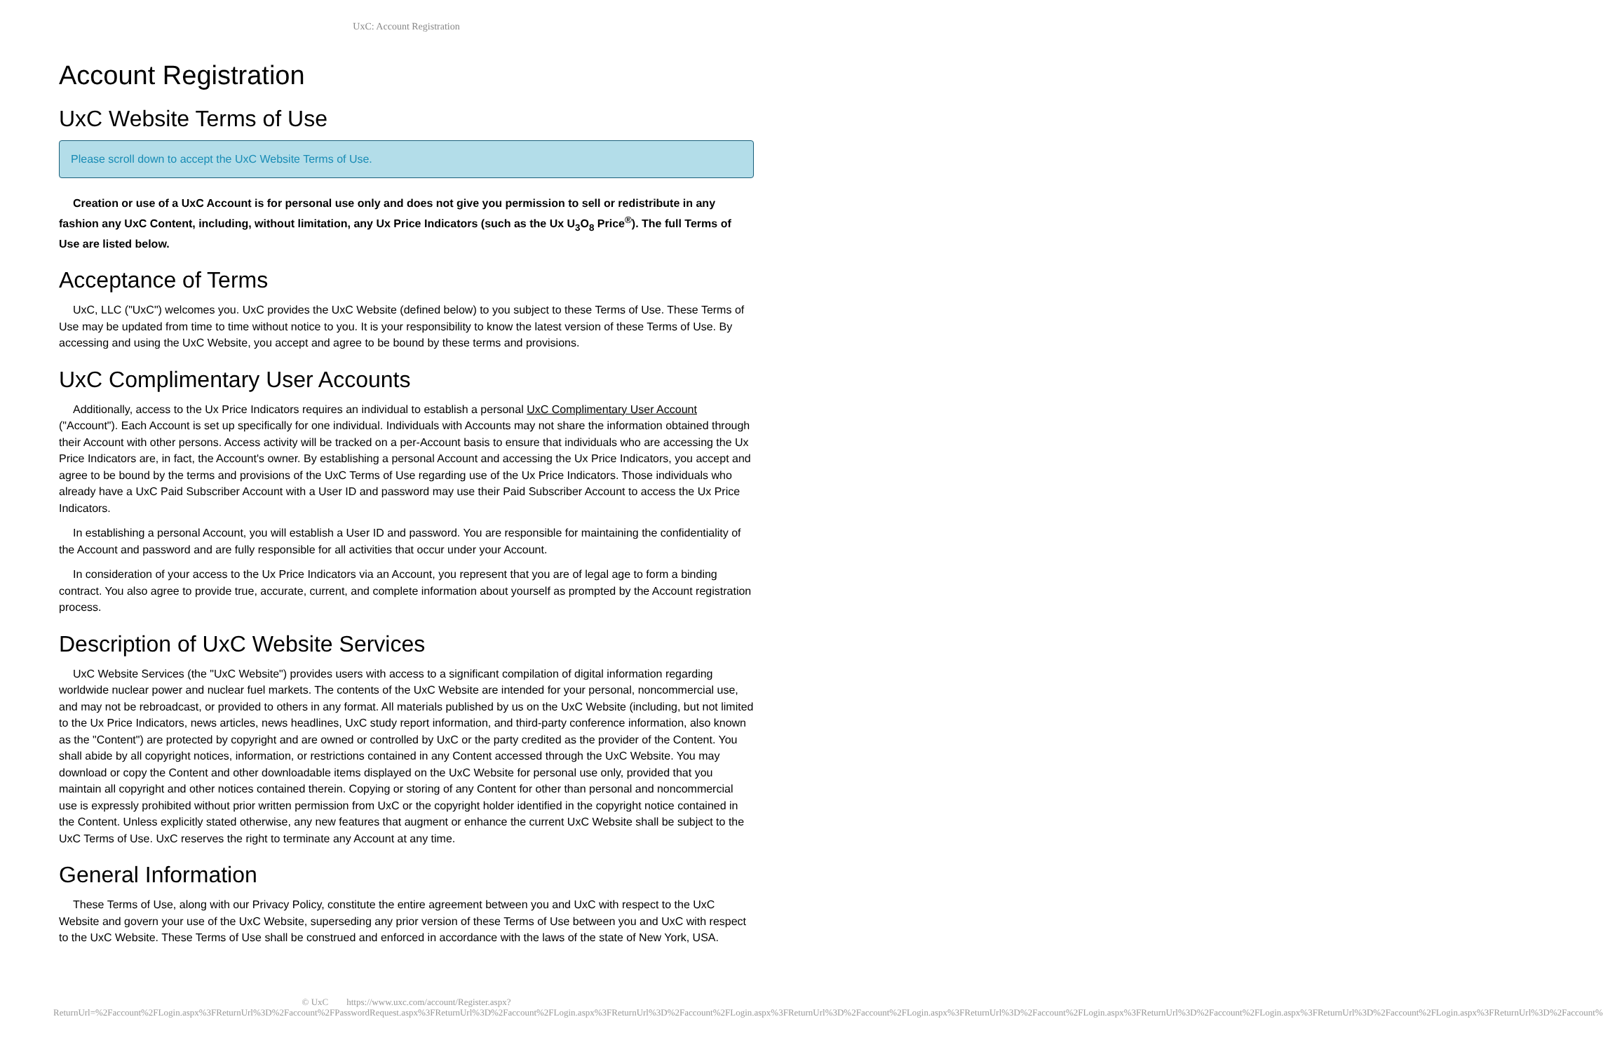UxC: Account Registration
Account Registration
UxC Website Terms of Use
Please scroll down to accept the UxC Website Terms of Use.
Creation or use of a UxC Account is for personal use only and does not give you permission to sell or redistribute in any fashion any UxC Content, including, without limitation, any Ux Price Indicators (such as the Ux U<sub>3</sub>O<sub>8</sub> Price<sup>®</sup>). The full Terms of Use are listed below.
Acceptance of Terms
UxC, LLC ("UxC") welcomes you. UxC provides the UxC Website (defined below) to you subject to these Terms of Use. These Terms of Use may be updated from time to time without notice to you. It is your responsibility to know the latest version of these Terms of Use. By accessing and using the UxC Website, you accept and agree to be bound by these terms and provisions.
UxC Complimentary User Accounts
Additionally, access to the Ux Price Indicators requires an individual to establish a personal UxC Complimentary User Account ("Account"). Each Account is set up specifically for one individual. Individuals with Accounts may not share the information obtained through their Account with other persons. Access activity will be tracked on a per-Account basis to ensure that individuals who are accessing the Ux Price Indicators are, in fact, the Account's owner. By establishing a personal Account and accessing the Ux Price Indicators, you accept and agree to be bound by the terms and provisions of the UxC Terms of Use regarding use of the Ux Price Indicators. Those individuals who already have a UxC Paid Subscriber Account with a User ID and password may use their Paid Subscriber Account to access the Ux Price Indicators.
In establishing a personal Account, you will establish a User ID and password. You are responsible for maintaining the confidentiality of the Account and password and are fully responsible for all activities that occur under your Account.
In consideration of your access to the Ux Price Indicators via an Account, you represent that you are of legal age to form a binding contract. You also agree to provide true, accurate, current, and complete information about yourself as prompted by the Account registration process.
Description of UxC Website Services
UxC Website Services (the "UxC Website") provides users with access to a significant compilation of digital information regarding worldwide nuclear power and nuclear fuel markets. The contents of the UxC Website are intended for your personal, noncommercial use, and may not be rebroadcast, or provided to others in any format. All materials published by us on the UxC Website (including, but not limited to the Ux Price Indicators, news articles, news headlines, UxC study report information, and third-party conference information, also known as the "Content") are protected by copyright and are owned or controlled by UxC or the party credited as the provider of the Content. You shall abide by all copyright notices, information, or restrictions contained in any Content accessed through the UxC Website. You may download or copy the Content and other downloadable items displayed on the UxC Website for personal use only, provided that you maintain all copyright and other notices contained therein. Copying or storing of any Content for other than personal and noncommercial use is expressly prohibited without prior written permission from UxC or the copyright holder identified in the copyright notice contained in the Content. Unless explicitly stated otherwise, any new features that augment or enhance the current UxC Website shall be subject to the UxC Terms of Use. UxC reserves the right to terminate any Account at any time.
General Information
These Terms of Use, along with our Privacy Policy, constitute the entire agreement between you and UxC with respect to the UxC Website and govern your use of the UxC Website, superseding any prior version of these Terms of Use between you and UxC with respect to the UxC Website. These Terms of Use shall be construed and enforced in accordance with the laws of the state of New York, USA.
© UxC https://www.uxc.com/account/Register.aspx?ReturnUrl=%2Faccount%2FLogin.aspx%3FReturnUrl%3D%2Faccount%2FPasswordRequest.aspx%3FReturnUrl%3D%2Faccount%2FLogin.aspx%3FReturnUrl%3D%2Faccount%2FLogin.aspx%3FReturnUrl%3D%2Faccount%2FLogin.aspx%3FReturnUrl%3D%2Faccount%2FLogin.aspx%3FReturnUrl%3D%2Faccount%2FLogin.aspx%3FReturnUrl%3D%2Faccount%2FLogin.aspx%3FReturnUrl%3D%2Faccount%